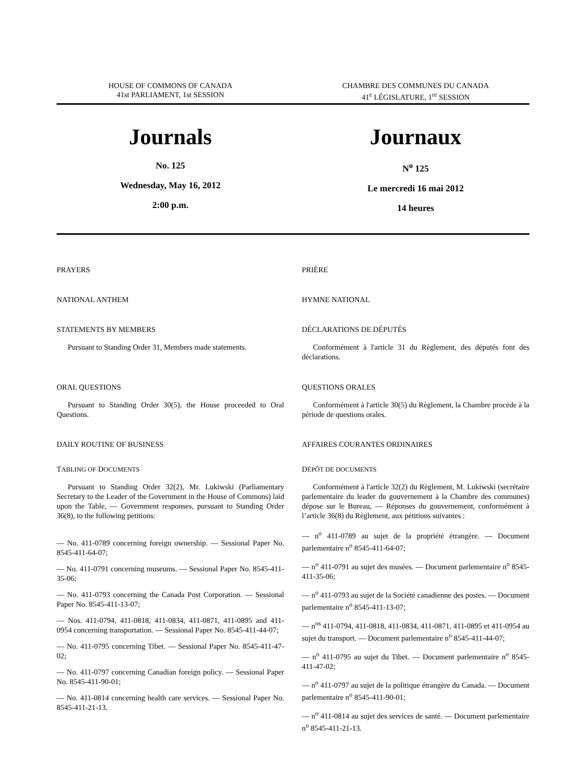HOUSE OF COMMONS OF CANADA
41st PARLIAMENT, 1st SESSION
CHAMBRE DES COMMUNES DU CANADA
41<sup>e</sup> LÉGISLATURE, 1<sup>re</sup> SESSION
Journals
No. 125
Wednesday, May 16, 2012
2:00 p.m.
Journaux
N<sup>o</sup> 125
Le mercredi 16 mai 2012
14 heures
PRAYERS
NATIONAL ANTHEM
STATEMENTS BY MEMBERS
Pursuant to Standing Order 31, Members made statements.
ORAL QUESTIONS
Pursuant to Standing Order 30(5), the House proceeded to Oral Questions.
DAILY ROUTINE OF BUSINESS
TABLING OF DOCUMENTS
Pursuant to Standing Order 32(2), Mr. Lukiwski (Parliamentary Secretary to the Leader of the Government in the House of Commons) laid upon the Table, — Government responses, pursuant to Standing Order 36(8), to the following petitions:
— No. 411-0789 concerning foreign ownership. — Sessional Paper No. 8545-411-64-07;
— No. 411-0791 concerning museums. — Sessional Paper No. 8545-411-35-06;
— No. 411-0793 concerning the Canada Post Corporation. — Sessional Paper No. 8545-411-13-07;
— Nos. 411-0794, 411-0818, 411-0834, 411-0871, 411-0895 and 411-0954 concerning transportation. — Sessional Paper No. 8545-411-44-07;
— No. 411-0795 concerning Tibet. — Sessional Paper No. 8545-411-47-02;
— No. 411-0797 concerning Canadian foreign policy. — Sessional Paper No. 8545-411-90-01;
— No. 411-0814 concerning health care services. — Sessional Paper No. 8545-411-21-13.
PRIÈRE
HYMNE NATIONAL
DÉCLARATIONS DE DÉPUTÉS
Conformément à l'article 31 du Règlement, des députés font des déclarations.
QUESTIONS ORALES
Conformément à l'article 30(5) du Règlement, la Chambre procède à la période de questions orales.
AFFAIRES COURANTES ORDINAIRES
DÉPÔT DE DOCUMENTS
Conformément à l'article 32(2) du Règlement, M. Lukiwski (secrétaire parlementaire du leader du gouvernement à la Chambre des communes) dépose sur le Bureau, — Réponses du gouvernement, conformément à l’article 36(8) du Règlement, aux pétitions suivantes :
— n<sup>o</sup> 411-0789 au sujet de la propriété étrangère. — Document parlementaire n<sup>o</sup> 8545-411-64-07;
— n<sup>o</sup> 411-0791 au sujet des musées. — Document parlementaire n<sup>o</sup> 8545-411-35-06;
— n<sup>o</sup> 411-0793 au sujet de la Société canadienne des postes. — Document parlementaire n<sup>o</sup> 8545-411-13-07;
— n<sup>os</sup> 411-0794, 411-0818, 411-0834, 411-0871, 411-0895 et 411-0954 au sujet du transport. — Document parlementaire n<sup>o</sup> 8545-411-44-07;
— n<sup>o</sup> 411-0795 au sujet du Tibet. — Document parlementaire n<sup>o</sup> 8545-411-47-02;
— n<sup>o</sup> 411-0797 au sujet de la politique étrangère du Canada. — Document parlementaire n<sup>o</sup> 8545-411-90-01;
— n<sup>o</sup> 411-0814 au sujet des services de santé. — Document parlementaire n<sup>o</sup> 8545-411-21-13.